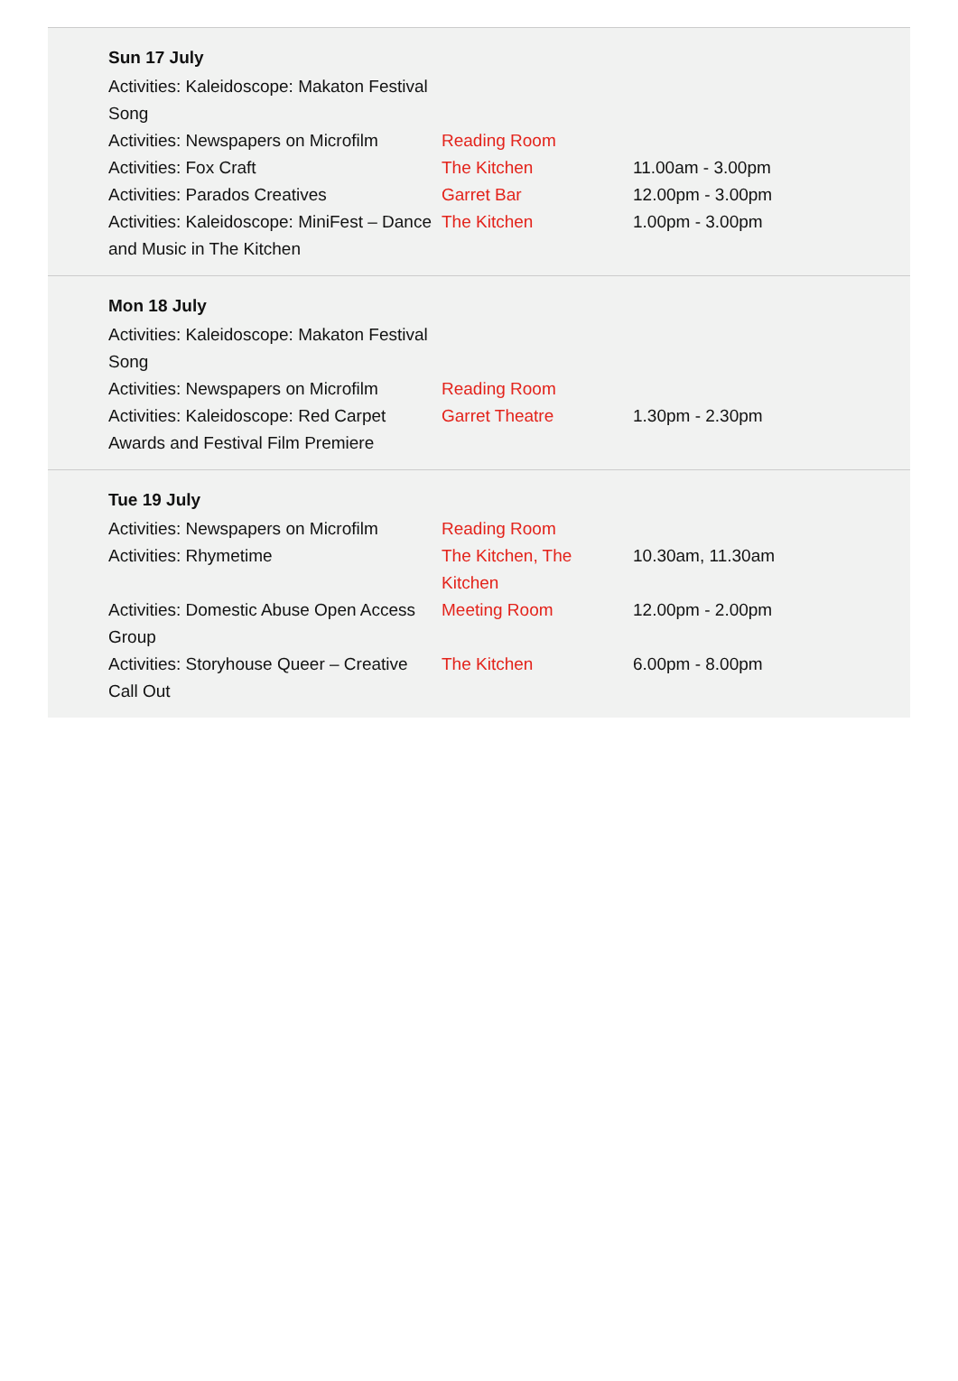Sun 17 July
| Activities: Kaleidoscope: Makaton Festival Song | | |
| Activities: Newspapers on Microfilm | Reading Room | |
| Activities: Fox Craft | The Kitchen | 11.00am - 3.00pm |
| Activities: Parados Creatives | Garret Bar | 12.00pm - 3.00pm |
| Activities: Kaleidoscope: MiniFest – Dance and Music in The Kitchen | The Kitchen | 1.00pm - 3.00pm |
Mon 18 July
| Activities: Kaleidoscope: Makaton Festival Song | | |
| Activities: Newspapers on Microfilm | Reading Room | |
| Activities: Kaleidoscope: Red Carpet Awards and Festival Film Premiere | Garret Theatre | 1.30pm - 2.30pm |
Tue 19 July
| Activities: Newspapers on Microfilm | Reading Room | |
| Activities: Rhymetime | The Kitchen, The Kitchen | 10.30am, 11.30am |
| Activities: Domestic Abuse Open Access Group | Meeting Room | 12.00pm - 2.00pm |
| Activities: Storyhouse Queer – Creative Call Out | The Kitchen | 6.00pm - 8.00pm |